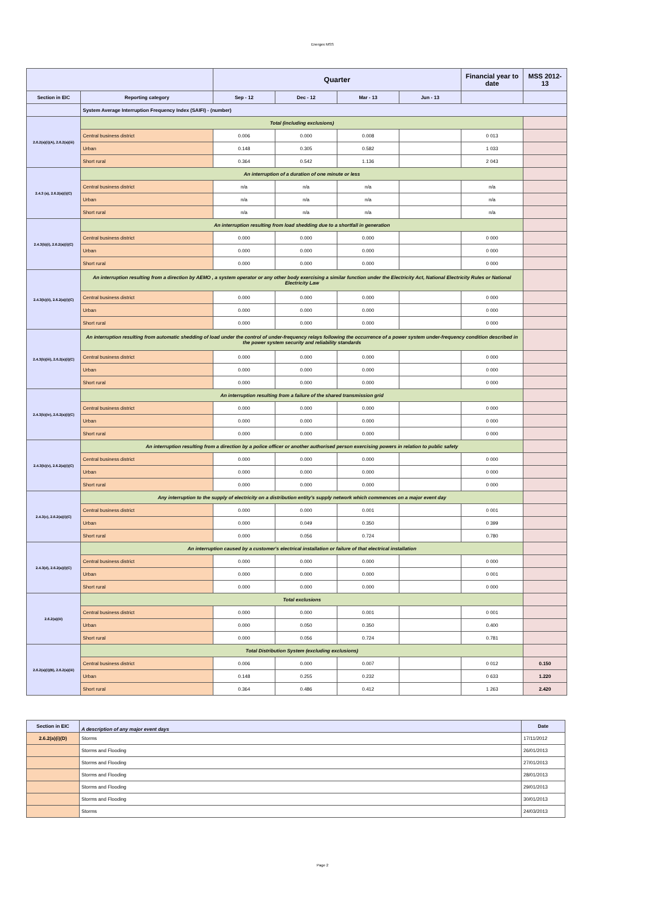Energex MSS
| | | Quarter | | | | Financial year to date | MSS 2012-13 |
| Section in EIC | Reporting category | Sep - 12 | Dec - 12 | Mar - 13 | Jun - 13 | | |
| | System Average Interruption Frequency Index (SAIFI) - (number) | | | | | | |
| 2.6.2(a)(i)(A), 2.6.2(a)(iii) | Total (including exclusions) | | | | | | |
| | Central business district | 0.006 | 0.000 | 0.008 | | 0 013 | |
| | Urban | 0.148 | 0.305 | 0.582 | | 1 033 | |
| | Short rural | 0.364 | 0.542 | 1.136 | | 2 043 | |
| 2.4.3 (a), 2.6.2(a)(i)(C) | An interruption of a duration of one minute or less | | | | | | |
| | Central business district | n/a | n/a | n/a | | n/a | |
| | Urban | n/a | n/a | n/a | | n/a | |
| | Short rural | n/a | n/a | n/a | | n/a | |
| 2.4.3(b)(i), 2.6.2(a)(i)(C) | An interruption resulting from load shedding due to a shortfall in generation | | | | | | |
| | Central business district | 0.000 | 0.000 | 0.000 | | 0 000 | |
| | Urban | 0.000 | 0.000 | 0.000 | | 0 000 | |
| | Short rural | 0.000 | 0.000 | 0.000 | | 0 000 | |
| 2.4.3(b)(ii), 2.6.2(a)(i)(C) | An interruption resulting from a direction by AEMO , a system operator or any other body exercising a similar function under the Electricity Act, National Electricity Rules or National Electricity Law | | | | | | |
| | Central business district | 0.000 | 0.000 | 0.000 | | 0 000 | |
| | Urban | 0.000 | 0.000 | 0.000 | | 0 000 | |
| | Short rural | 0.000 | 0.000 | 0.000 | | 0 000 | |
| 2.4.3(b)(iii), 2.6.2(a)(i)(C) | An interruption resulting from automatic shedding of load under the control of under-frequency relays following the occurrence of a power system under-frequency condition described in the power system security and reliability standards | | | | | | |
| | Central business district | 0.000 | 0.000 | 0.000 | | 0 000 | |
| | Urban | 0.000 | 0.000 | 0.000 | | 0 000 | |
| | Short rural | 0.000 | 0.000 | 0.000 | | 0 000 | |
| 2.4.3(b)(iv), 2.6.2(a)(i)(C) | An interruption resulting from a failure of the shared transmission grid | | | | | | |
| | Central business district | 0.000 | 0.000 | 0.000 | | 0 000 | |
| | Urban | 0.000 | 0.000 | 0.000 | | 0 000 | |
| | Short rural | 0.000 | 0.000 | 0.000 | | 0 000 | |
| 2.4.3(b)(v), 2.6.2(a)(i)(C) | An interruption resulting from a direction by a police officer or another authorised person exercising powers in relation to public safety | | | | | | |
| | Central business district | 0.000 | 0.000 | 0.000 | | 0 000 | |
| | Urban | 0.000 | 0.000 | 0.000 | | 0 000 | |
| | Short rural | 0.000 | 0.000 | 0.000 | | 0 000 | |
| 2.4.3(c), 2.6.2(a)(i)(C) | Any interruption to the supply of electricity on a distribution entity's supply network which commences on a major event day | | | | | | |
| | Central business district | 0.000 | 0.000 | 0.001 | | 0 001 | |
| | Urban | 0.000 | 0.049 | 0.350 | | 0 399 | |
| | Short rural | 0.000 | 0.056 | 0.724 | | 0.780 | |
| 2.4.3(d), 2.6.2(a)(i)(C) | An interruption caused by a customer's electrical installation or failure of that electrical installation | | | | | | |
| | Central business district | 0.000 | 0.000 | 0.000 | | 0 000 | |
| | Urban | 0.000 | 0.000 | 0.000 | | 0 001 | |
| | Short rural | 0.000 | 0.000 | 0.000 | | 0 000 | |
| 2.6.2(a)(iii) | Total exclusions | | | | | | |
| | Central business district | 0.000 | 0.000 | 0.001 | | 0 001 | |
| | Urban | 0.000 | 0.050 | 0.350 | | 0.400 | |
| | Short rural | 0.000 | 0.056 | 0.724 | | 0.781 | |
| 2.6.2(a)(i)(B), 2.6.2(a)(iii) | Total Distribution System (excluding exclusions) | | | | | | |
| | Central business district | 0.006 | 0.000 | 0.007 | | 0 012 | 0.150 |
| | Urban | 0.148 | 0.255 | 0.232 | | 0 633 | 1.220 |
| | Short rural | 0.364 | 0.486 | 0.412 | | 1 263 | 2.420 |
| Section in EIC | A description of any major event days | Date |
| 2.6.2(a)(i)(D) | Storms | 17/11/2012 |
| | Storms and Flooding | 26/01/2013 |
| | Storms and Flooding | 27/01/2013 |
| | Storms and Flooding | 28/01/2013 |
| | Storms and Flooding | 29/01/2013 |
| | Storms and Flooding | 30/01/2013 |
| | Storms | 24/03/2013 |
Page 2